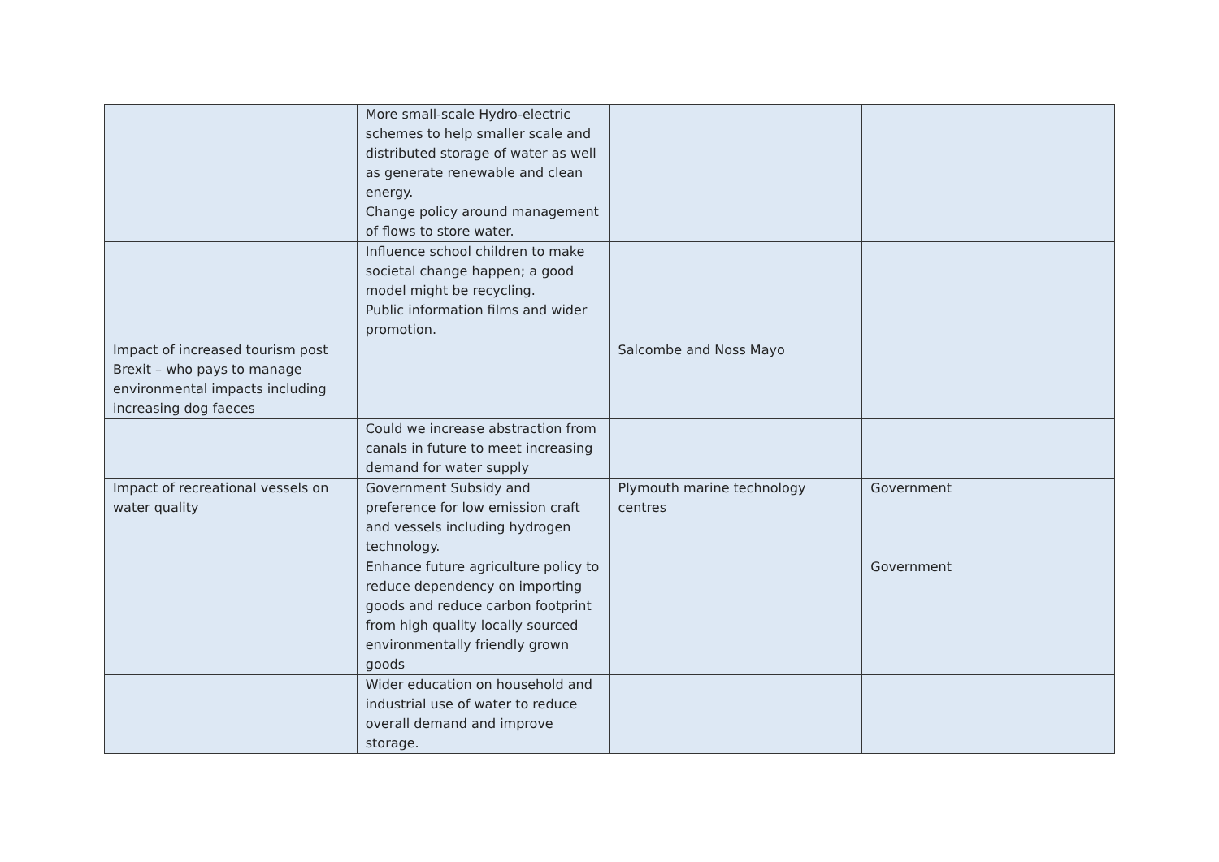| | More small-scale Hydro-electric schemes to help smaller scale and distributed storage of water as well as generate renewable and clean energy. Change policy around management of flows to store water. | | |
| | Influence school children to make societal change happen; a good model might be recycling. Public information films and wider promotion. | | |
| Impact of increased tourism post Brexit – who pays to manage environmental impacts including increasing dog faeces | | Salcombe and Noss Mayo | |
| | Could we increase abstraction from canals in future to meet increasing demand for water supply | | |
| Impact of recreational vessels on water quality | Government Subsidy and preference for low emission craft and vessels including hydrogen technology. | Plymouth marine technology centres | Government |
| | Enhance future agriculture policy to reduce dependency on importing goods and reduce carbon footprint from high quality locally sourced environmentally friendly grown goods | | Government |
| | Wider education on household and industrial use of water to reduce overall demand and improve storage. | | |